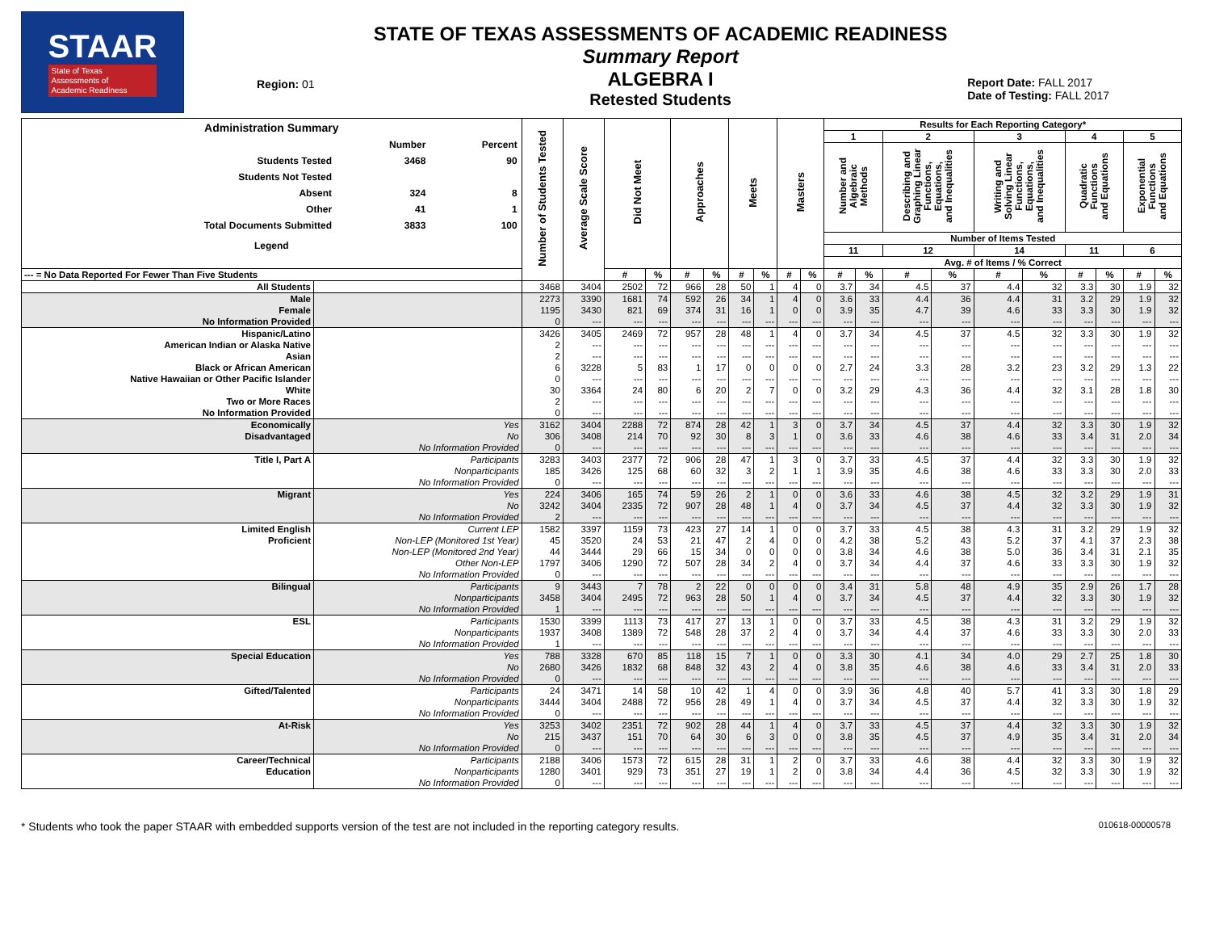STAAR
State of Texas
Assessments of
Academic Readiness
Region: 01
STATE OF TEXAS ASSESSMENTS OF ACADEMIC READINESS
Summary Report
ALGEBRA I
Retested Students
Report Date: FALL 2017
Date of Testing: FALL 2017
| Administration Summary / / Number / Percent / / Students Tested / 3468 / 90 / / Students Not Tested / / / / Absent / 324 / 8 / / Other / 41 / 1 / / Total Documents Submitted / 3833 / 100 / Legend | | Number of Students Tested | Average Scale Score | Did Not Meet | | Approaches | | Meets | | Masters | | Results for Each Reporting Category* | | | | | | | | | |
| --- | --- | --- | --- | --- | --- | --- | --- | --- | --- | --- | --- | --- | --- | --- | --- | --- | --- | --- | --- | --- | --- |
| | | | | | | | | | | | | 1 | | 2 | | 3 | | 4 | | 5 | |
| | | | | | | | | | | | | Number and Algebraic Methods | | Describing and Graphing Linear Functions, Equations, and Inequalities | | Writing and Solving Linear Functions, Equations, and Inequalities | | Quadratic Functions and Equations | | Exponential Functions and Equations | |
| | | | | | | | | | | | | Number of Items Tested | | | | | | | | | |
| | | | | | | | | | | | | 11 | | 12 | | 14 | | 11 | | 6 | |
| | | | | | | | | | | | | Avg. # of Items / % Correct | | | | | | | | | |
| --- = No Data Reported For Fewer Than Five Students | | | | # | % | # | % | # | % | # | % | # | % | # | % | # | % | # | % | # | % |
| All Students | | 3468 | 3404 | 2502 | 72 | 966 | 28 | 50 | 1 | 4 | 0 | 3.7 | 34 | 4.5 | 37 | 4.4 | 32 | 3.3 | 30 | 1.9 | 32 |
| Male | | 2273 | 3390 | 1681 | 74 | 592 | 26 | 34 | 1 | 4 | 0 | 3.6 | 33 | 4.4 | 36 | 4.4 | 31 | 3.2 | 29 | 1.9 | 32 |
| Female | | 1195 | 3430 | 821 | 69 | 374 | 31 | 16 | 1 | 0 | 0 | 3.9 | 35 | 4.7 | 39 | 4.6 | 33 | 3.3 | 30 | 1.9 | 32 |
| No Information Provided | | 0 | --- | --- | --- | --- | --- | --- | --- | --- | --- | --- | --- | --- | --- | --- | --- | --- | --- | --- | --- |
| Hispanic/Latino | | 3426 | 3405 | 2469 | 72 | 957 | 28 | 48 | 1 | 4 | 0 | 3.7 | 34 | 4.5 | 37 | 4.5 | 32 | 3.3 | 30 | 1.9 | 32 |
| American Indian or Alaska Native | | 2 | --- | --- | --- | --- | --- | --- | --- | --- | --- | --- | --- | --- | --- | --- | --- | --- | --- | --- | --- |
| Asian | | 2 | --- | --- | --- | --- | --- | --- | --- | --- | --- | --- | --- | --- | --- | --- | --- | --- | --- | --- | --- |
| Black or African American | | 6 | 3228 | 5 | 83 | 1 | 17 | 0 | 0 | 0 | 0 | 2.7 | 24 | 3.3 | 28 | 3.2 | 23 | 3.2 | 29 | 1.3 | 22 |
| Native Hawaiian or Other Pacific Islander | | 0 | --- | --- | --- | --- | --- | --- | --- | --- | --- | --- | --- | --- | --- | --- | --- | --- | --- | --- | --- |
| White | | 30 | 3364 | 24 | 80 | 6 | 20 | 2 | 7 | 0 | 0 | 3.2 | 29 | 4.3 | 36 | 4.4 | 32 | 3.1 | 28 | 1.8 | 30 |
| Two or More Races | | 2 | --- | --- | --- | --- | --- | --- | --- | --- | --- | --- | --- | --- | --- | --- | --- | --- | --- | --- | --- |
| No Information Provided | | 0 | --- | --- | --- | --- | --- | --- | --- | --- | --- | --- | --- | --- | --- | --- | --- | --- | --- | --- | --- |
| Economically Disadvantaged | Yes | 3162 | 3404 | 2288 | 72 | 874 | 28 | 42 | 1 | 3 | 0 | 3.7 | 34 | 4.5 | 37 | 4.4 | 32 | 3.3 | 30 | 1.9 | 32 |
| | No | 306 | 3408 | 214 | 70 | 92 | 30 | 8 | 3 | 1 | 0 | 3.6 | 33 | 4.6 | 38 | 4.6 | 33 | 3.4 | 31 | 2.0 | 34 |
| | No Information Provided | 0 | --- | --- | --- | --- | --- | --- | --- | --- | --- | --- | --- | --- | --- | --- | --- | --- | --- | --- | --- |
| Title I, Part A | Participants | 3283 | 3403 | 2377 | 72 | 906 | 28 | 47 | 1 | 3 | 0 | 3.7 | 33 | 4.5 | 37 | 4.4 | 32 | 3.3 | 30 | 1.9 | 32 |
| | Nonparticipants | 185 | 3426 | 125 | 68 | 60 | 32 | 3 | 2 | 1 | 1 | 3.9 | 35 | 4.6 | 38 | 4.6 | 33 | 3.3 | 30 | 2.0 | 33 |
| | No Information Provided | 0 | --- | --- | --- | --- | --- | --- | --- | --- | --- | --- | --- | --- | --- | --- | --- | --- | --- | --- | --- |
| Migrant | Yes | 224 | 3406 | 165 | 74 | 59 | 26 | 2 | 1 | 0 | 0 | 3.6 | 33 | 4.6 | 38 | 4.5 | 32 | 3.2 | 29 | 1.9 | 31 |
| | No | 3242 | 3404 | 2335 | 72 | 907 | 28 | 48 | 1 | 4 | 0 | 3.7 | 34 | 4.5 | 37 | 4.4 | 32 | 3.3 | 30 | 1.9 | 32 |
| | No Information Provided | 2 | --- | --- | --- | --- | --- | --- | --- | --- | --- | --- | --- | --- | --- | --- | --- | --- | --- | --- | --- |
| Limited English Proficient | Current LEP | 1582 | 3397 | 1159 | 73 | 423 | 27 | 14 | 1 | 0 | 0 | 3.7 | 33 | 4.5 | 38 | 4.3 | 31 | 3.2 | 29 | 1.9 | 32 |
| | Non-LEP (Monitored 1st Year) | 45 | 3520 | 24 | 53 | 21 | 47 | 2 | 4 | 0 | 0 | 4.2 | 38 | 5.2 | 43 | 5.2 | 37 | 4.1 | 37 | 2.3 | 38 |
| | Non-LEP (Monitored 2nd Year) | 44 | 3444 | 29 | 66 | 15 | 34 | 0 | 0 | 0 | 0 | 3.8 | 34 | 4.6 | 38 | 5.0 | 36 | 3.4 | 31 | 2.1 | 35 |
| | Other Non-LEP | 1797 | 3406 | 1290 | 72 | 507 | 28 | 34 | 2 | 4 | 0 | 3.7 | 34 | 4.4 | 37 | 4.6 | 33 | 3.3 | 30 | 1.9 | 32 |
| | No Information Provided | 0 | --- | --- | --- | --- | --- | --- | --- | --- | --- | --- | --- | --- | --- | --- | --- | --- | --- | --- | --- |
| Bilingual | Participants | 9 | 3443 | 7 | 78 | 2 | 22 | 0 | 0 | 0 | 0 | 3.4 | 31 | 5.8 | 48 | 4.9 | 35 | 2.9 | 26 | 1.7 | 28 |
| | Nonparticipants | 3458 | 3404 | 2495 | 72 | 963 | 28 | 50 | 1 | 4 | 0 | 3.7 | 34 | 4.5 | 37 | 4.4 | 32 | 3.3 | 30 | 1.9 | 32 |
| | No Information Provided | 1 | --- | --- | --- | --- | --- | --- | --- | --- | --- | --- | --- | --- | --- | --- | --- | --- | --- | --- | --- |
| ESL | Participants | 1530 | 3399 | 1113 | 73 | 417 | 27 | 13 | 1 | 0 | 0 | 3.7 | 33 | 4.5 | 38 | 4.3 | 31 | 3.2 | 29 | 1.9 | 32 |
| | Nonparticipants | 1937 | 3408 | 1389 | 72 | 548 | 28 | 37 | 2 | 4 | 0 | 3.7 | 34 | 4.4 | 37 | 4.6 | 33 | 3.3 | 30 | 2.0 | 33 |
| | No Information Provided | 1 | --- | --- | --- | --- | --- | --- | --- | --- | --- | --- | --- | --- | --- | --- | --- | --- | --- | --- | --- |
| Special Education | Yes | 788 | 3328 | 670 | 85 | 118 | 15 | 7 | 1 | 0 | 0 | 3.3 | 30 | 4.1 | 34 | 4.0 | 29 | 2.7 | 25 | 1.8 | 30 |
| | No | 2680 | 3426 | 1832 | 68 | 848 | 32 | 43 | 2 | 4 | 0 | 3.8 | 35 | 4.6 | 38 | 4.6 | 33 | 3.4 | 31 | 2.0 | 33 |
| | No Information Provided | 0 | --- | --- | --- | --- | --- | --- | --- | --- | --- | --- | --- | --- | --- | --- | --- | --- | --- | --- | --- |
| Gifted/Talented | Participants | 24 | 3471 | 14 | 58 | 10 | 42 | 1 | 4 | 0 | 0 | 3.9 | 36 | 4.8 | 40 | 5.7 | 41 | 3.3 | 30 | 1.8 | 29 |
| | Nonparticipants | 3444 | 3404 | 2488 | 72 | 956 | 28 | 49 | 1 | 4 | 0 | 3.7 | 34 | 4.5 | 37 | 4.4 | 32 | 3.3 | 30 | 1.9 | 32 |
| | No Information Provided | 0 | --- | --- | --- | --- | --- | --- | --- | --- | --- | --- | --- | --- | --- | --- | --- | --- | --- | --- | --- |
| At-Risk | Yes | 3253 | 3402 | 2351 | 72 | 902 | 28 | 44 | 1 | 4 | 0 | 3.7 | 33 | 4.5 | 37 | 4.4 | 32 | 3.3 | 30 | 1.9 | 32 |
| | No | 215 | 3437 | 151 | 70 | 64 | 30 | 6 | 3 | 0 | 0 | 3.8 | 35 | 4.5 | 37 | 4.9 | 35 | 3.4 | 31 | 2.0 | 34 |
| | No Information Provided | 0 | --- | --- | --- | --- | --- | --- | --- | --- | --- | --- | --- | --- | --- | --- | --- | --- | --- | --- | --- |
| Career/Technical Education | Participants | 2188 | 3406 | 1573 | 72 | 615 | 28 | 31 | 1 | 2 | 0 | 3.7 | 33 | 4.6 | 38 | 4.4 | 32 | 3.3 | 30 | 1.9 | 32 |
| | Nonparticipants | 1280 | 3401 | 929 | 73 | 351 | 27 | 19 | 1 | 2 | 0 | 3.8 | 34 | 4.4 | 36 | 4.5 | 32 | 3.3 | 30 | 1.9 | 32 |
| | No Information Provided | 0 | --- | --- | --- | --- | --- | --- | --- | --- | --- | --- | --- | --- | --- | --- | --- | --- | --- | --- | --- |
* Students who took the paper STAAR with embedded supports version of the test are not included in the reporting category results. 010618-00000578